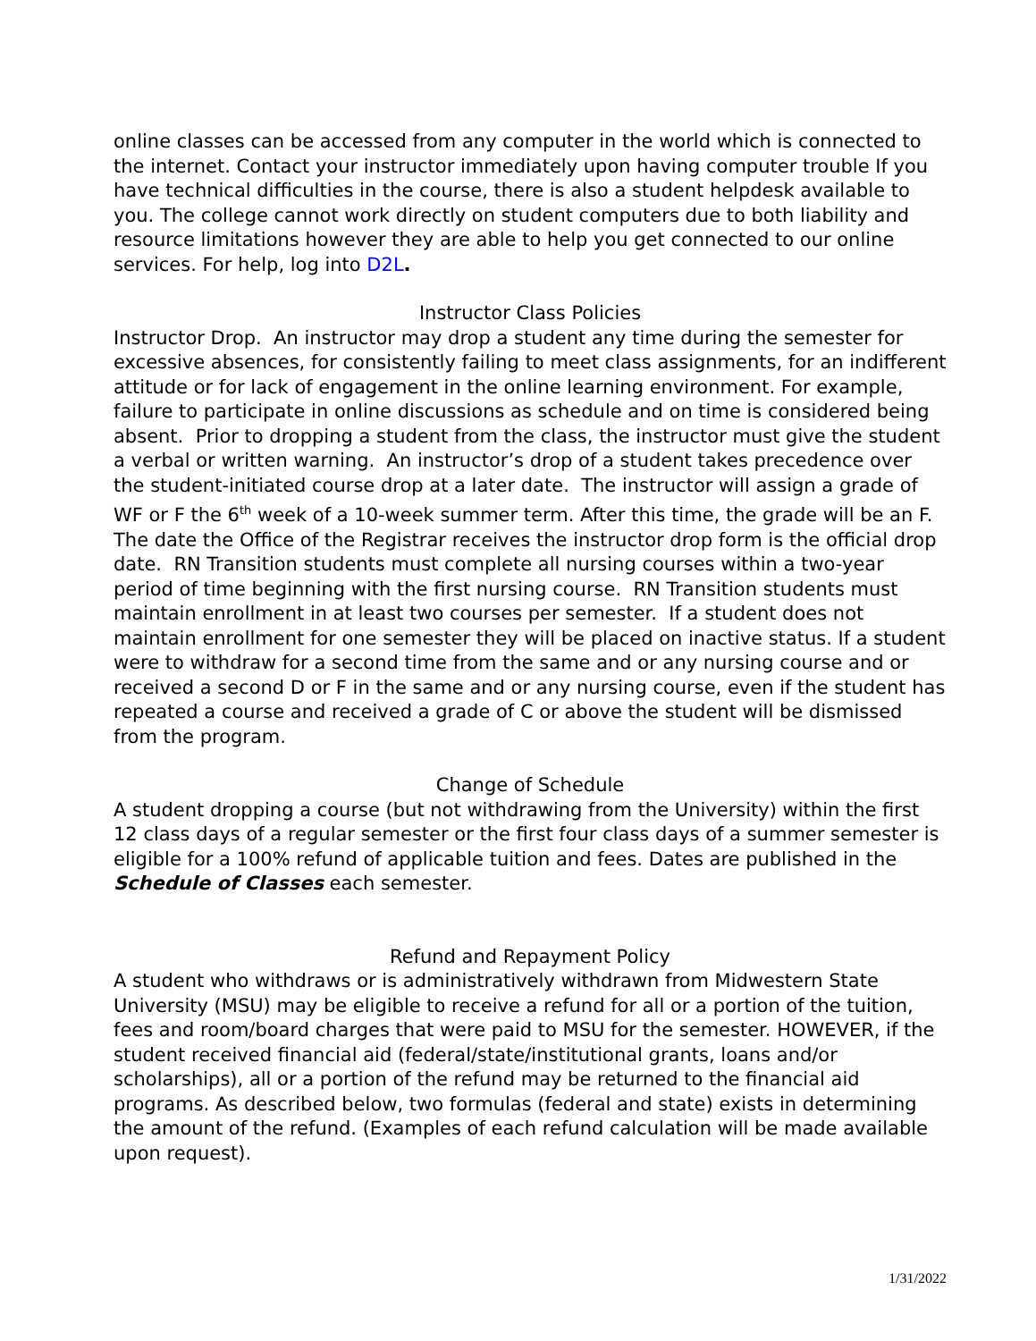online classes can be accessed from any computer in the world which is connected to the internet. Contact your instructor immediately upon having computer trouble If you have technical difficulties in the course, there is also a student helpdesk available to you. The college cannot work directly on student computers due to both liability and resource limitations however they are able to help you get connected to our online services. For help, log into D2L.
Instructor Class Policies
Instructor Drop. An instructor may drop a student any time during the semester for excessive absences, for consistently failing to meet class assignments, for an indifferent attitude or for lack of engagement in the online learning environment. For example, failure to participate in online discussions as schedule and on time is considered being absent. Prior to dropping a student from the class, the instructor must give the student a verbal or written warning. An instructor’s drop of a student takes precedence over the student-initiated course drop at a later date. The instructor will assign a grade of WF or F the 6<sup>th</sup> week of a 10-week summer term. After this time, the grade will be an F. The date the Office of the Registrar receives the instructor drop form is the official drop date. RN Transition students must complete all nursing courses within a two-year period of time beginning with the first nursing course. RN Transition students must maintain enrollment in at least two courses per semester. If a student does not maintain enrollment for one semester they will be placed on inactive status. If a student were to withdraw for a second time from the same and or any nursing course and or received a second D or F in the same and or any nursing course, even if the student has repeated a course and received a grade of C or above the student will be dismissed from the program.
Change of Schedule
A student dropping a course (but not withdrawing from the University) within the first 12 class days of a regular semester or the first four class days of a summer semester is eligible for a 100% refund of applicable tuition and fees. Dates are published in the Schedule of Classes each semester.
Refund and Repayment Policy
A student who withdraws or is administratively withdrawn from Midwestern State University (MSU) may be eligible to receive a refund for all or a portion of the tuition, fees and room/board charges that were paid to MSU for the semester. HOWEVER, if the student received financial aid (federal/state/institutional grants, loans and/or scholarships), all or a portion of the refund may be returned to the financial aid programs. As described below, two formulas (federal and state) exists in determining the amount of the refund. (Examples of each refund calculation will be made available upon request).
1/31/2022